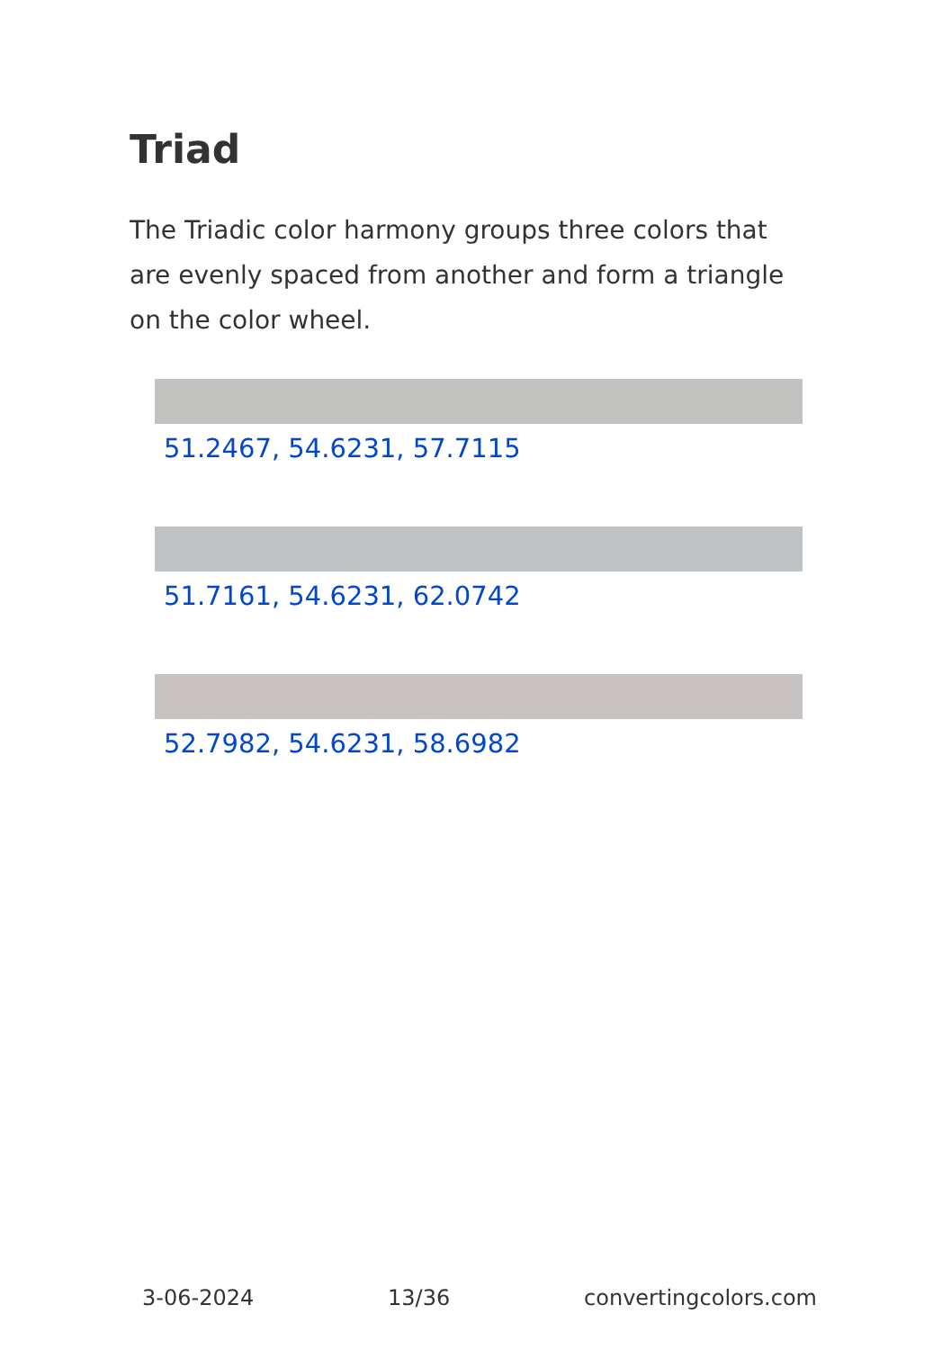Triad
The Triadic color harmony groups three colors that are evenly spaced from another and form a triangle on the color wheel.
51.2467, 54.6231, 57.7115
51.7161, 54.6231, 62.0742
52.7982, 54.6231, 58.6982
3-06-2024 13/36 convertingcolors.com